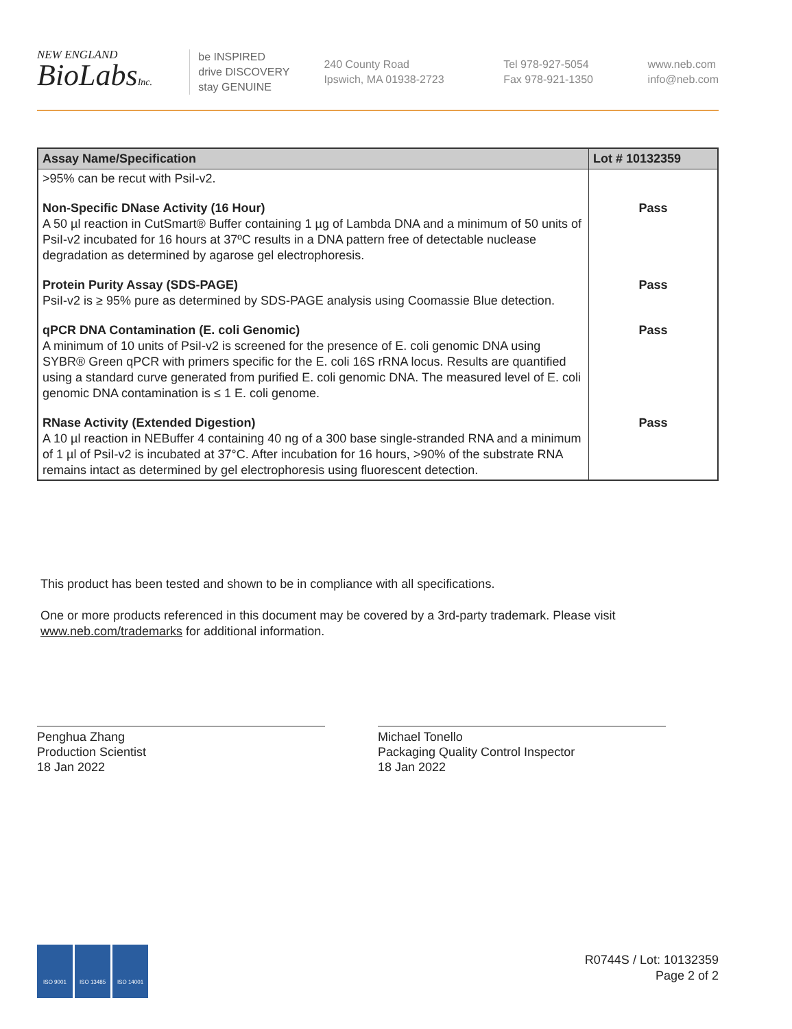NEW ENGLAND
BioLabsInc.
be INSPIRED
drive DISCOVERY
stay GENUINE
240 County Road
Ipswich, MA 01938-2723
Tel 978-927-5054
Fax 978-921-1350
www.neb.com
info@neb.com
| Assay Name/Specification | Lot # 10132359 |
| --- | --- |
| >95% can be recut with PsiI-v2. | |
| Non-Specific DNase Activity (16 Hour) A 50 µl reaction in CutSmart® Buffer containing 1 µg of Lambda DNA and a minimum of 50 units of PsiI-v2 incubated for 16 hours at 37ºC results in a DNA pattern free of detectable nuclease degradation as determined by agarose gel electrophoresis. | Pass |
| Protein Purity Assay (SDS-PAGE) PsiI-v2 is ≥ 95% pure as determined by SDS-PAGE analysis using Coomassie Blue detection. | Pass |
| qPCR DNA Contamination (E. coli Genomic) A minimum of 10 units of PsiI-v2 is screened for the presence of E. coli genomic DNA using SYBR® Green qPCR with primers specific for the E. coli 16S rRNA locus. Results are quantified using a standard curve generated from purified E. coli genomic DNA. The measured level of E. coli genomic DNA contamination is ≤ 1 E. coli genome. | Pass |
| RNase Activity (Extended Digestion) A 10 µl reaction in NEBuffer 4 containing 40 ng of a 300 base single-stranded RNA and a minimum of 1 µl of PsiI-v2 is incubated at 37°C. After incubation for 16 hours, >90% of the substrate RNA remains intact as determined by gel electrophoresis using fluorescent detection. | Pass |
This product has been tested and shown to be in compliance with all specifications.
One or more products referenced in this document may be covered by a 3rd-party trademark. Please visit www.neb.com/trademarks for additional information.
Penghua Zhang
Production Scientist
18 Jan 2022
Michael Tonello
Packaging Quality Control Inspector
18 Jan 2022
ISO 9001 ISO 13485 ISO 14001
R0744S / Lot: 10132359
Page 2 of 2